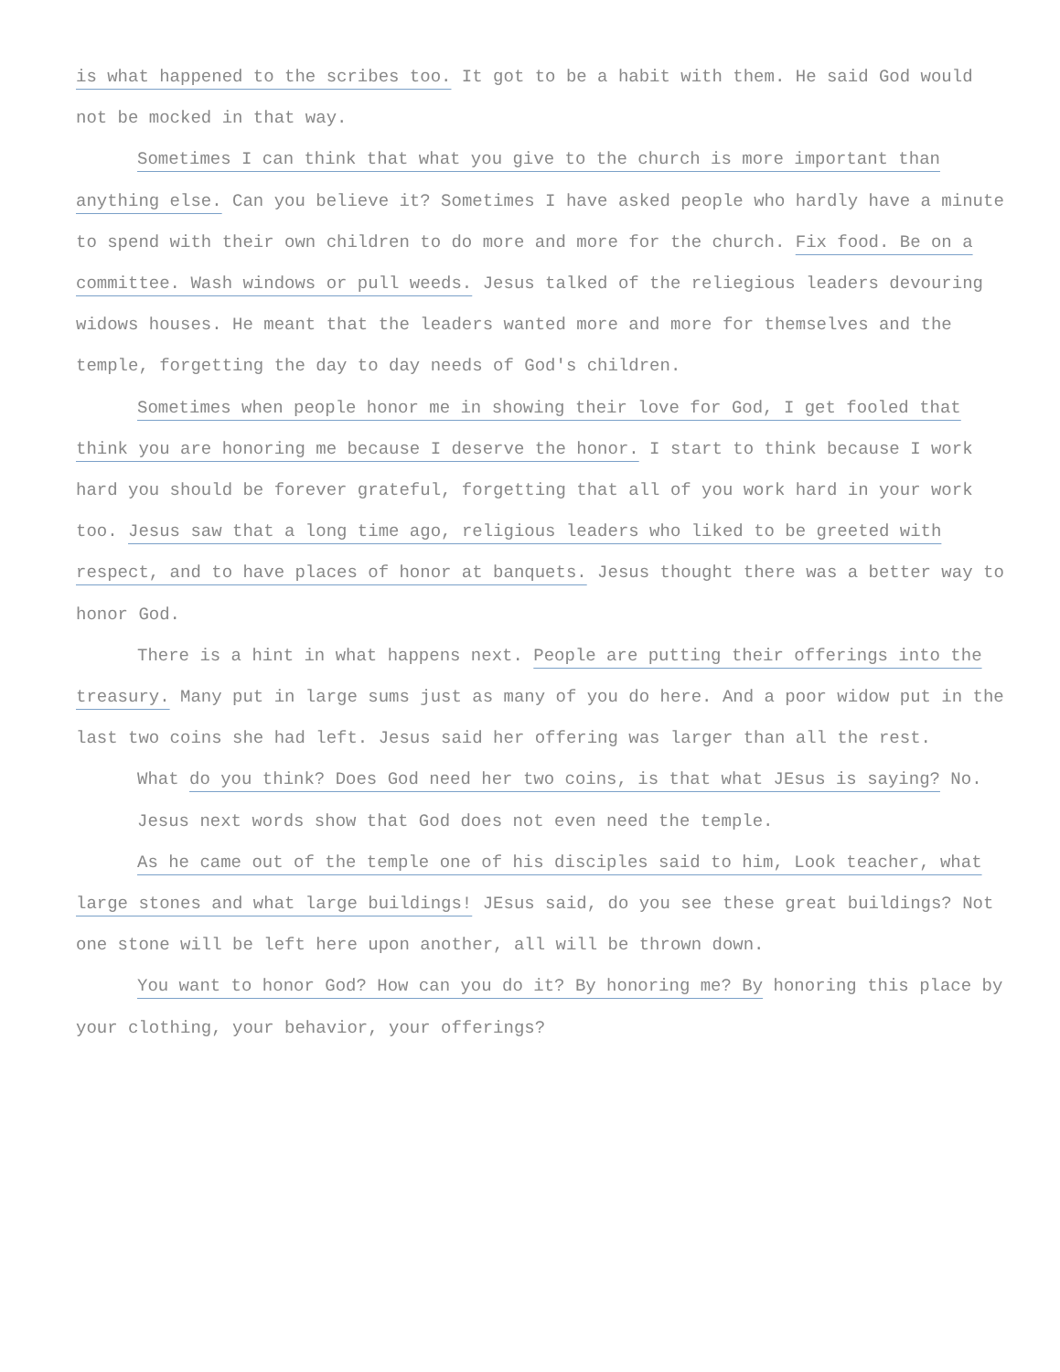is what happened to the scribes too. It got to be a habit with them. He said God would not be mocked in that way.
Sometimes I can think that what you give to the church is more important than anything else. Can you believe it? Sometimes I have asked people who hardly have a minute to spend with their own children to do more and more for the church. Fix food. Be on a committee. Wash windows or pull weeds. Jesus talked of the reliegious leaders devouring widows houses. He meant that the leaders wanted more and more for themselves and the temple, forgetting the day to day needs of God's children.
Sometimes when people honor me in showing their love for God, I get fooled that think you are honoring me because I deserve the honor. I start to think because I work hard you should be forever grateful, forgetting that all of you work hard in your work too. Jesus saw that a long time ago, religious leaders who liked to be greeted with respect, and to have places of honor at banquets. Jesus thought there was a better way to honor God.
There is a hint in what happens next. People are putting their offerings into the treasury. Many put in large sums just as many of you do here. And a poor widow put in the last two coins she had left. Jesus said her offering was larger than all the rest.
What do you think? Does God need her two coins, is that what JEsus is saying? No.
Jesus next words show that God does not even need the temple.
As he came out of the temple one of his disciples said to him, Look teacher, what large stones and what large buildings! JEsus said, do you see these great buildings? Not one stone will be left here upon another, all will be thrown down.
You want to honor God? How can you do it? By honoring me? By honoring this place by your clothing, your behavior, your offerings?